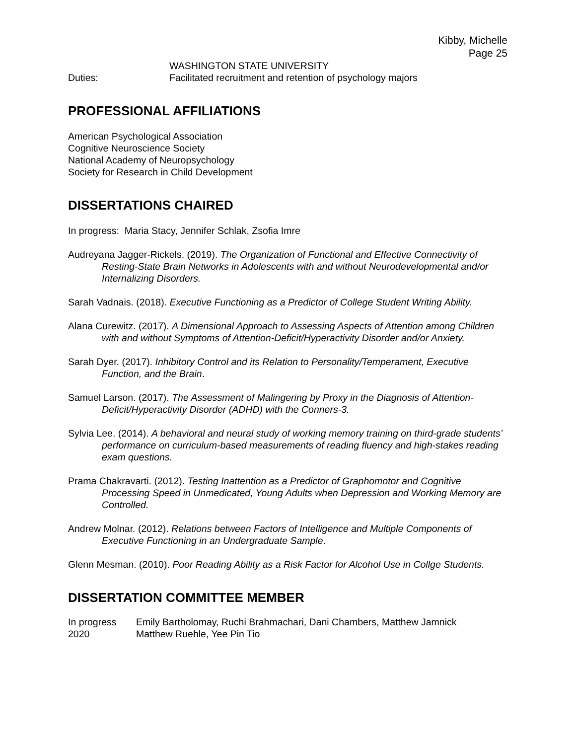Kibby, Michelle
Page 25
WASHINGTON STATE UNIVERSITY
Duties: Facilitated recruitment and retention of psychology majors
PROFESSIONAL AFFILIATIONS
American Psychological Association
Cognitive Neuroscience Society
National Academy of Neuropsychology
Society for Research in Child Development
DISSERTATIONS CHAIRED
In progress: Maria Stacy, Jennifer Schlak, Zsofia Imre
Audreyana Jagger-Rickels. (2019). The Organization of Functional and Effective Connectivity of Resting-State Brain Networks in Adolescents with and without Neurodevelopmental and/or Internalizing Disorders.
Sarah Vadnais. (2018). Executive Functioning as a Predictor of College Student Writing Ability.
Alana Curewitz. (2017). A Dimensional Approach to Assessing Aspects of Attention among Children with and without Symptoms of Attention-Deficit/Hyperactivity Disorder and/or Anxiety.
Sarah Dyer. (2017). Inhibitory Control and its Relation to Personality/Temperament, Executive Function, and the Brain.
Samuel Larson. (2017). The Assessment of Malingering by Proxy in the Diagnosis of Attention-Deficit/Hyperactivity Disorder (ADHD) with the Conners-3.
Sylvia Lee. (2014). A behavioral and neural study of working memory training on third-grade students’ performance on curriculum-based measurements of reading fluency and high-stakes reading exam questions.
Prama Chakravarti. (2012). Testing Inattention as a Predictor of Graphomotor and Cognitive Processing Speed in Unmedicated, Young Adults when Depression and Working Memory are Controlled.
Andrew Molnar. (2012). Relations between Factors of Intelligence and Multiple Components of Executive Functioning in an Undergraduate Sample.
Glenn Mesman. (2010). Poor Reading Ability as a Risk Factor for Alcohol Use in Collge Students.
DISSERTATION COMMITTEE MEMBER
In progress Emily Bartholomay, Ruchi Brahmachari, Dani Chambers, Matthew Jamnick
2020 Matthew Ruehle, Yee Pin Tio